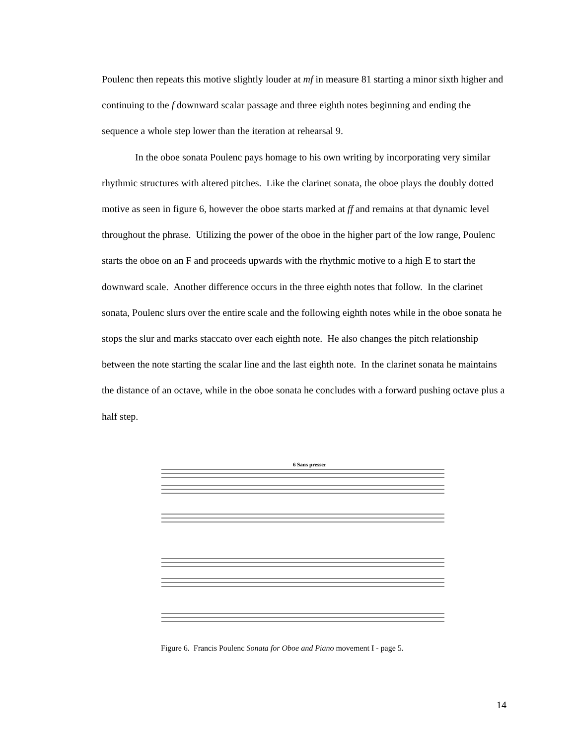Poulenc then repeats this motive slightly louder at mf in measure 81 starting a minor sixth higher and continuing to the f downward scalar passage and three eighth notes beginning and ending the sequence a whole step lower than the iteration at rehearsal 9.
In the oboe sonata Poulenc pays homage to his own writing by incorporating very similar rhythmic structures with altered pitches. Like the clarinet sonata, the oboe plays the doubly dotted motive as seen in figure 6, however the oboe starts marked at ff and remains at that dynamic level throughout the phrase. Utilizing the power of the oboe in the higher part of the low range, Poulenc starts the oboe on an F and proceeds upwards with the rhythmic motive to a high E to start the downward scale. Another difference occurs in the three eighth notes that follow. In the clarinet sonata, Poulenc slurs over the entire scale and the following eighth notes while in the oboe sonata he stops the slur and marks staccato over each eighth note. He also changes the pitch relationship between the note starting the scalar line and the last eighth note. In the clarinet sonata he maintains the distance of an octave, while in the oboe sonata he concludes with a forward pushing octave plus a half step.
6 Sans presser
Figure 6. Francis Poulenc Sonata for Oboe and Piano movement I - page 5.
14